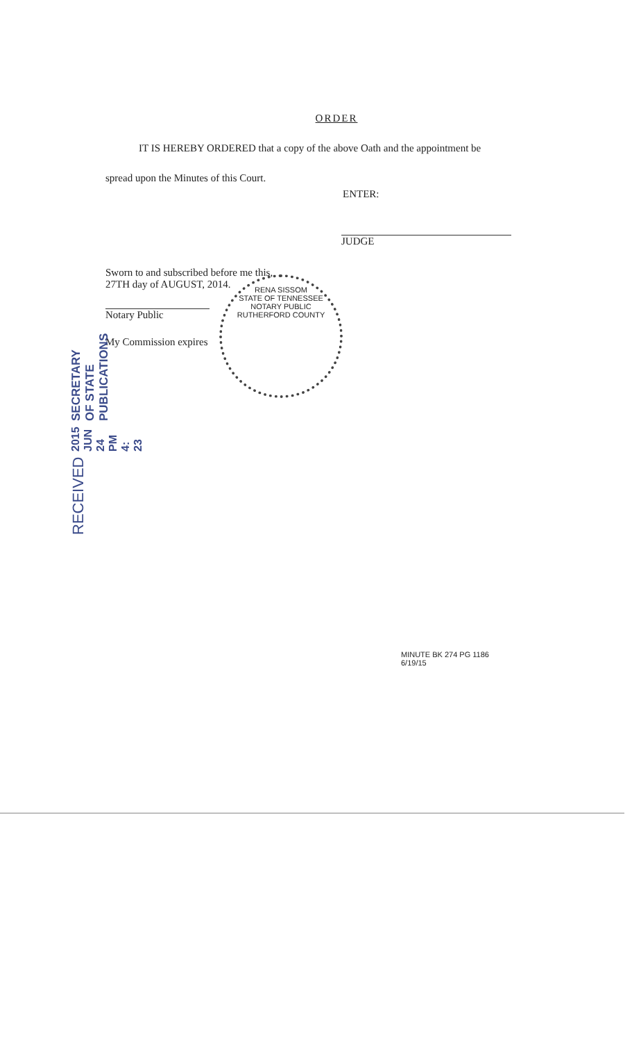ORDER
IT IS HEREBY ORDERED that a copy of the above Oath and the appointment be
spread upon the Minutes of this Court.
ENTER:
JUDGE
Sworn to and subscribed before me this,
27TH day of AUGUST, 2014.
Notary Public
My Commission expires
MINUTE BK 274 PG 1186
6/19/15
RENA SISSOM
STATE OF TENNESSEE
NOTARY PUBLIC
RUTHERFORD COUNTY
RECEIVED 2015 JUN 24 PM 4: 23 SECRETARY OF STATE
PUBLICATIONS